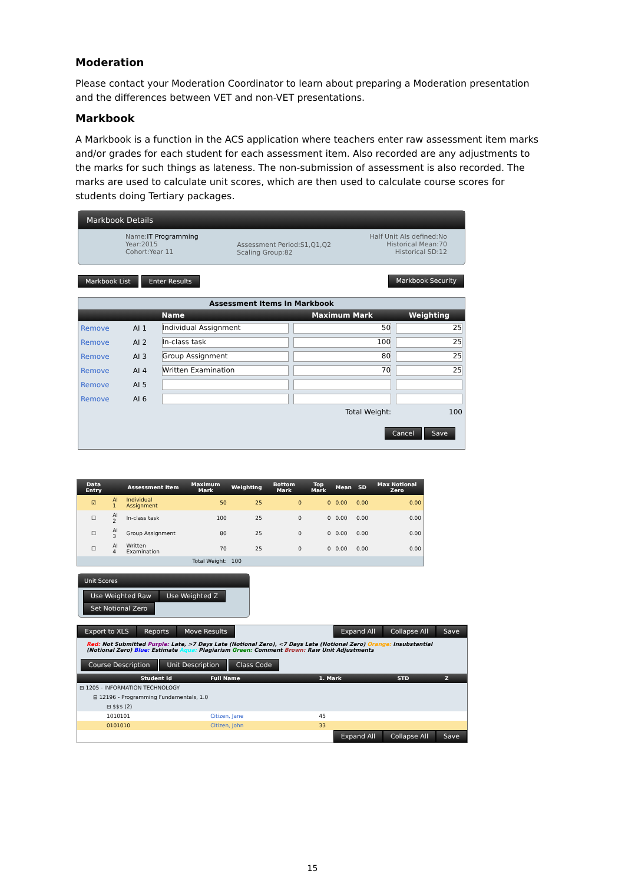Moderation
Please contact your Moderation Coordinator to learn about preparing a Moderation presentation and the differences between VET and non-VET presentations.
Markbook
A Markbook is a function in the ACS application where teachers enter raw assessment item marks and/or grades for each student for each assessment item. Also recorded are any adjustments to the marks for such things as lateness. The non-submission of assessment is also recorded. The marks are used to calculate unit scores, which are then used to calculate course scores for students doing Tertiary packages.
Markbook Details
Name:IT Programming
Year:2015
Cohort:Year 11
Assessment Period:S1,Q1,Q2
Scaling Group:82
Half Unit AIs defined:No
Historical Mean:70
Historical SD:12
Markbook List Enter Results Markbook Security
| Assessment Items In Markbook | | | | |
| --- | --- | --- | --- | --- |
| | | Name | Maximum Mark | Weighting |
| Remove | AI 1 | Individual Assignment | 50 | 25 |
| Remove | AI 2 | In-class task | 100 | 25 |
| Remove | AI 3 | Group Assignment | 80 | 25 |
| Remove | AI 4 | Written Examination | 70 | 25 |
| Remove | AI 5 | | | |
| Remove | AI 6 | | | |
| Total Weight: | | | | 100 |
| Cancel Save | | | | |
| Data Entry | | Assessment Item | Maximum Mark | Weighting | Bottom Mark | Top Mark | Mean | SD | Max Notional Zero |
| --- | --- | --- | --- | --- | --- | --- | --- | --- | --- |
| ☑ | AI 1 | Individual Assignment | 50 | 25 | 0 | 0 | 0.00 | 0.00 | 0.00 |
| ☐ | AI 2 | In-class task | 100 | 25 | 0 | 0 | 0.00 | 0.00 | 0.00 |
| ☐ | AI 3 | Group Assignment | 80 | 25 | 0 | 0 | 0.00 | 0.00 | 0.00 |
| ☐ | AI 4 | Written Examination | 70 | 25 | 0 | 0 | 0.00 | 0.00 | 0.00 |
| Total Weight: | | | | 100 | | | | | |
Unit Scores
Use Weighted Raw Use Weighted Z Set Notional Zero
Export to XLS Reports Move Results
Expand All Collapse All Save
Red: Not Submitted Purple: Late, >7 Days Late (Notional Zero), <7 Days Late (Notional Zero) Orange: Insubstantial (Notional Zero) Blue: Estimate Aqua: Plagiarism Green: Comment Brown: Raw Unit Adjustments
Course Description Unit Description Class Code
| | | Student Id | Full Name | 1. Mark | STD | Z |
| --- | --- | --- | --- | --- | --- | --- |
| ⊟ 1205 - INFORMATION TECHNOLOGY | | | | | | |
| | ⊟ 12196 - Programming Fundamentals, 1.0 | | | | | |
| | | ⊟ $$$ (2) | | | | |
| | | 1010101 | Citizen, Jane | 45 | | |
| | | 0101010 | Citizen, John | 33 | | |
Expand All Collapse All Save
15